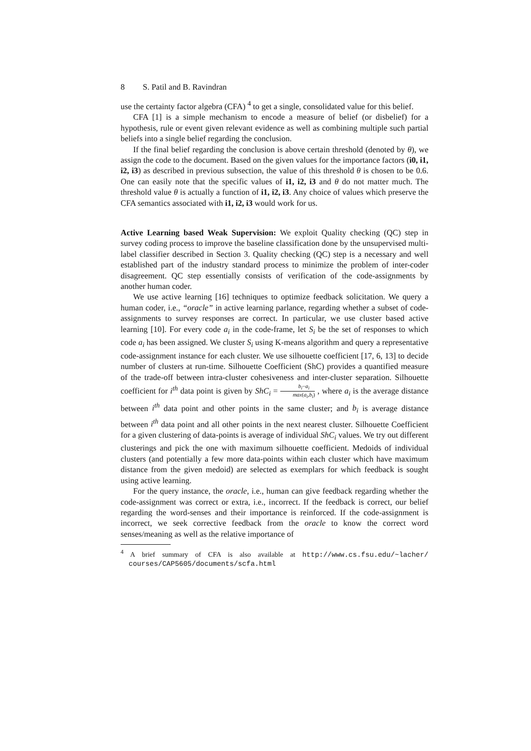8 S. Patil and B. Ravindran
use the certainty factor algebra (CFA) <sup>4</sup> to get a single, consolidated value for this belief.
CFA [1] is a simple mechanism to encode a measure of belief (or disbelief) for a hypothesis, rule or event given relevant evidence as well as combining multiple such partial beliefs into a single belief regarding the conclusion.
If the final belief regarding the conclusion is above certain threshold (denoted by θ), we assign the code to the document. Based on the given values for the importance factors (i0, i1, i2, i3) as described in previous subsection, the value of this threshold θ is chosen to be 0.6. One can easily note that the specific values of i1, i2, i3 and θ do not matter much. The threshold value θ is actually a function of i1, i2, i3. Any choice of values which preserve the CFA semantics associated with i1, i2, i3 would work for us.
Active Learning based Weak Supervision: We exploit Quality checking (QC) step in survey coding process to improve the baseline classification done by the unsupervised multi-label classifier described in Section 3. Quality checking (QC) step is a necessary and well established part of the industry standard process to minimize the problem of inter-coder disagreement. QC step essentially consists of verification of the code-assignments by another human coder.
We use active learning [16] techniques to optimize feedback solicitation. We query a human coder, i.e., “oracle” in active learning parlance, regarding whether a subset of code-assignments to survey responses are correct. In particular, we use cluster based active learning [10]. For every code a<sub>i</sub> in the code-frame, let S<sub>i</sub> be the set of responses to which code a<sub>i</sub> has been assigned. We cluster S<sub>i</sub> using K-means algorithm and query a representative code-assignment instance for each cluster. We use silhouette coefficient [17, 6, 13] to decide number of clusters at run-time. Silhouette Coefficient (ShC) provides a quantified measure of the trade-off between intra-cluster cohesiveness and inter-cluster separation. Silhouette coefficient for i<sup>th</sup> data point is given by ShC<sub>i</sub> = b<sub>i</sub>−a<sub>i</sub> max(a<sub>i</sub>,b<sub>i</sub>) , where a<sub>i</sub> is the average distance between i<sup>th</sup> data point and other points in the same cluster; and b<sub>i</sub> is average distance between i<sup>th</sup> data point and all other points in the next nearest cluster. Silhouette Coefficient for a given clustering of data-points is average of individual ShC<sub>i</sub> values. We try out different clusterings and pick the one with maximum silhouette coefficient. Medoids of individual clusters (and potentially a few more data-points within each cluster which have maximum distance from the given medoid) are selected as exemplars for which feedback is sought using active learning.
For the query instance, the oracle, i.e., human can give feedback regarding whether the code-assignment was correct or extra, i.e., incorrect. If the feedback is correct, our belief regarding the word-senses and their importance is reinforced. If the code-assignment is incorrect, we seek corrective feedback from the oracle to know the correct word senses/meaning as well as the relative importance of
<sup>4</sup> A brief summary of CFA is also available at http://www.cs.fsu.edu/~lacher/ courses/CAP5605/documents/scfa.html